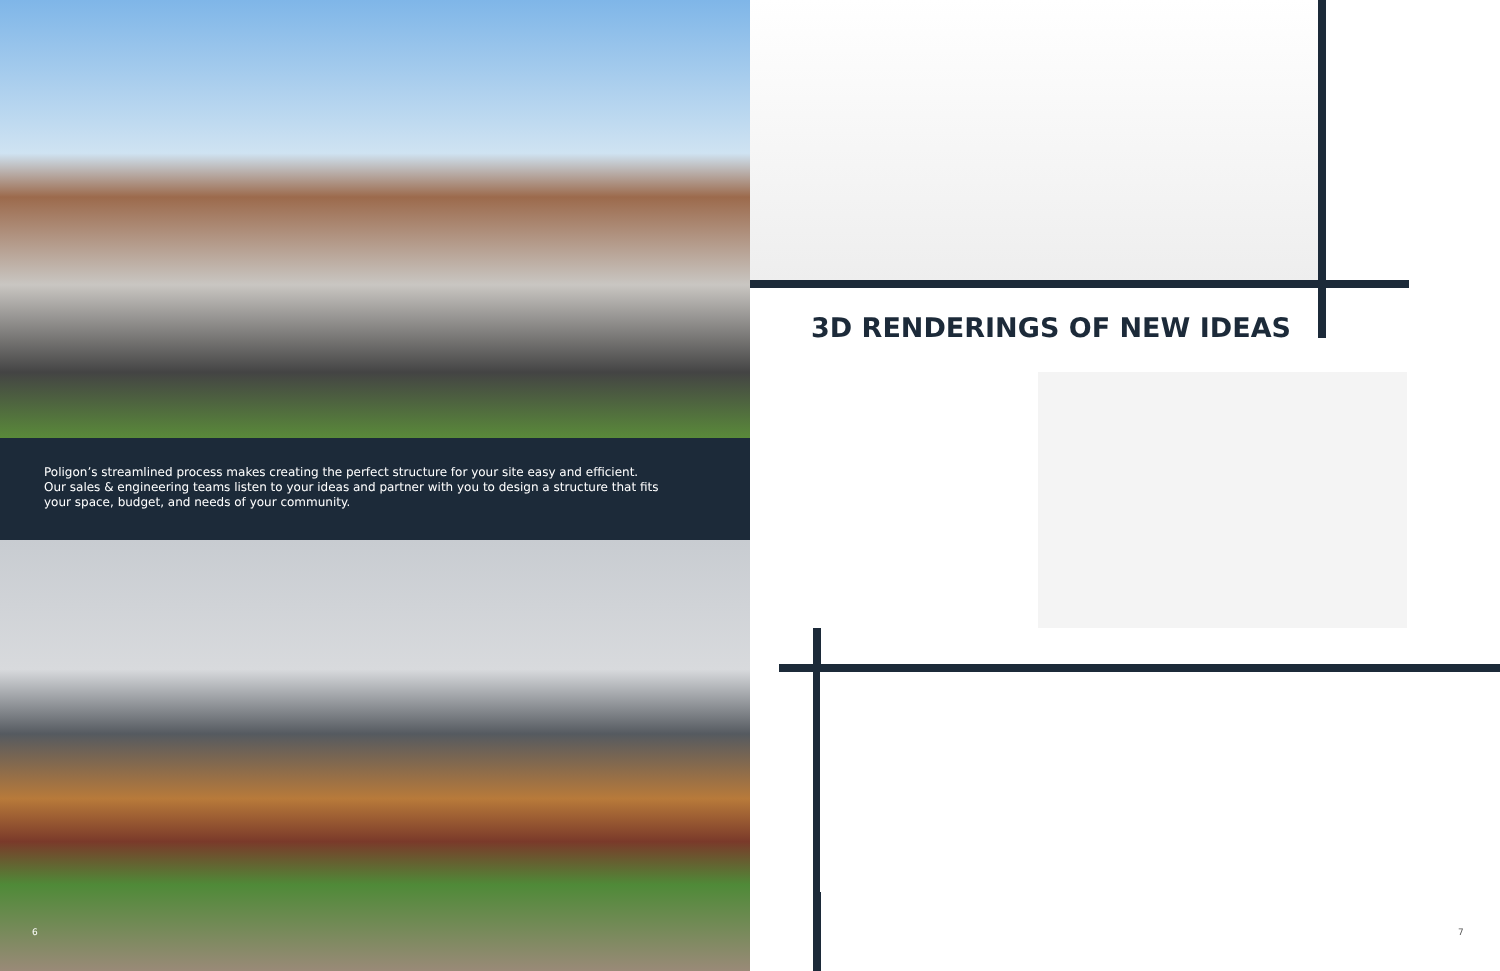Poligon’s streamlined process makes creating the perfect structure for your site easy and efficient. Our sales & engineering teams listen to your ideas and partner with you to design a structure that fits your space, budget, and needs of your community.
6
3D RENDERINGS OF NEW IDEAS
7